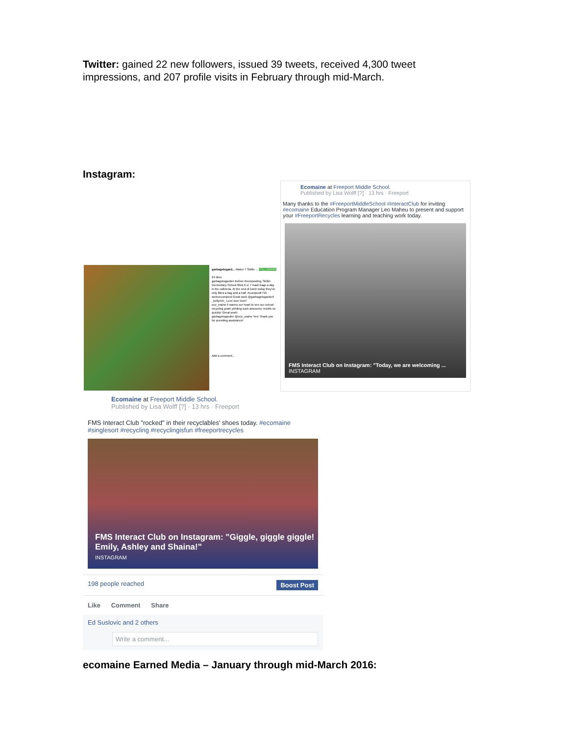Twitter: gained 22 new followers, issued 39 tweets, received 4,300 tweet impressions, and 207 profile visits in February through mid-March.
Instagram:
Ecomaine at Freeport Middle School.
Published by Lisa Wolff [?] · 13 hrs · Freeport
Many thanks to the #FreeportMiddleSchool #InteractClub for inviting #ecomaine Education Program Manager Leo Maheu to present and support your #FreeportRecycles learning and teaching work today.
FMS Interact Club on Instagram: "Today, we are welcoming ...
INSTAGRAM
garbagetogard... Walco T Skillin ... FOLLOWING
24 likes
garbagetogarden Before #composting, Skillin Elementary School filled 6 or 7 trash bags a day in the cafeteria. At the end of lunch today they've only filled a bag and a half. #compostFTW
welovecompost Great work @garbagetogarden!
_kellyrich_ Love love love!!
eco_maine it warms our heart to see our school recycling grant yielding such awesome results so quickly! Great work!
garbagetogarden @eco_maine Yes! Thank you for providing assistance!
Add a comment...
Ecomaine at Freeport Middle School.
Published by Lisa Wolff [?] · 13 hrs · Freeport
FMS Interact Club "rocked" in their recyclables' shoes today. #ecomaine #singlesort #recycling #recyclingisfun #freeportrecycles
FMS Interact Club on Instagram: "Giggle, giggle giggle! Emily, Ashley and Shaina!"
INSTAGRAM
198 people reached Boost Post
Like Comment Share
Ed Suslovic and 2 others
Write a comment...
ecomaine Earned Media – January through mid-March 2016: